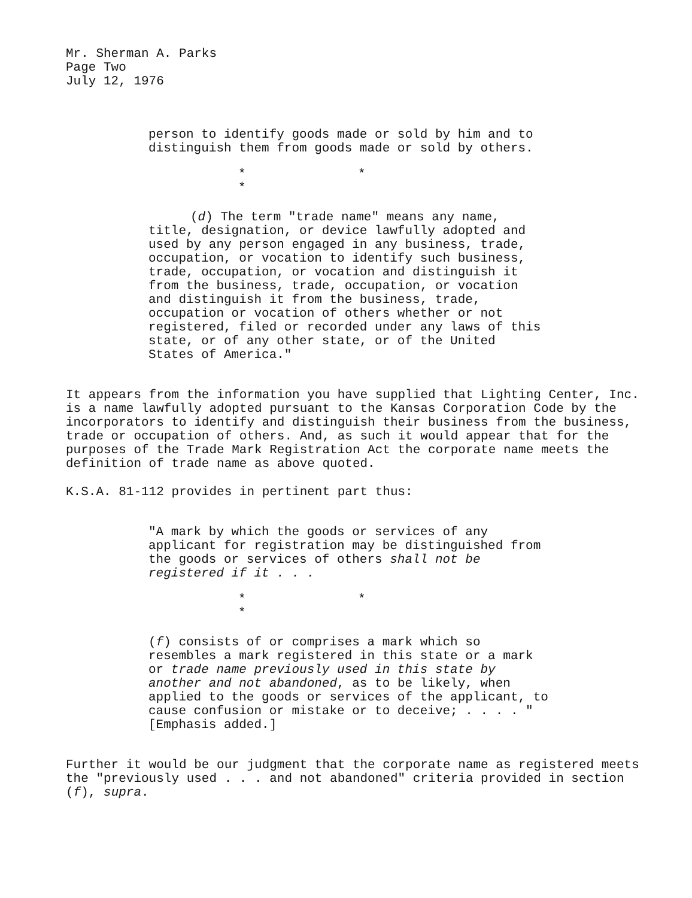Mr. Sherman A. Parks
Page Two
July 12, 1976
person to identify goods made or sold by him and to distinguish them from goods made or sold by others.
* * *
(d) The term "trade name" means any name, title, designation, or device lawfully adopted and used by any person engaged in any business, trade, occupation, or vocation to identify such business, trade, occupation, or vocation and distinguish it from the business, trade, occupation, or vocation and distinguish it from the business, trade, occupation or vocation of others whether or not registered, filed or recorded under any laws of this state, or of any other state, or of the United States of America."
It appears from the information you have supplied that Lighting Center, Inc. is a name lawfully adopted pursuant to the Kansas Corporation Code by the incorporators to identify and distinguish their business from the business, trade or occupation of others. And, as such it would appear that for the purposes of the Trade Mark Registration Act the corporate name meets the definition of trade name as above quoted.
K.S.A. 81-112 provides in pertinent part thus:
"A mark by which the goods or services of any applicant for registration may be distinguished from the goods or services of others shall not be registered if it . . .
* * *
(f) consists of or comprises a mark which so resembles a mark registered in this state or a mark or trade name previously used in this state by another and not abandoned, as to be likely, when applied to the goods or services of the applicant, to cause confusion or mistake or to deceive; . . . . " [Emphasis added.]
Further it would be our judgment that the corporate name as registered meets the "previously used . . . and not abandoned" criteria provided in section (f), supra.